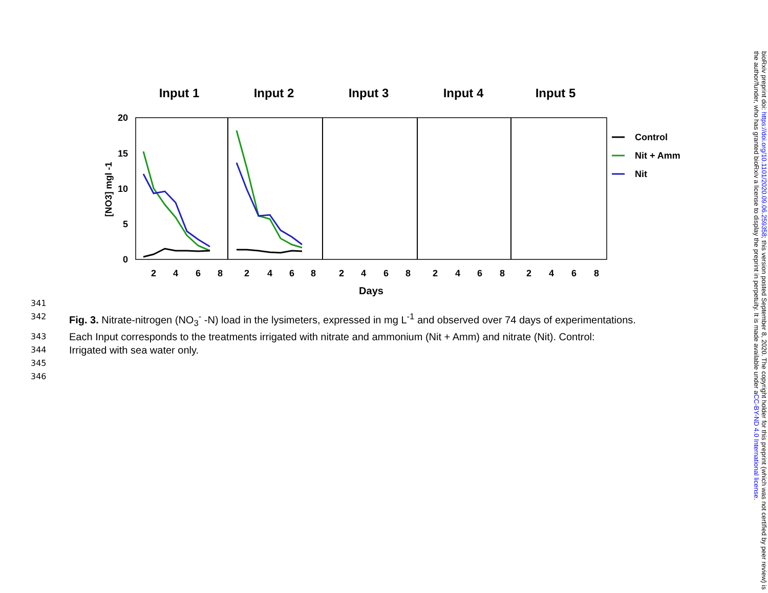Input 1
Input 2
Input 3
Input 4
Input 5
20
15
10
5
0
[NO3] mgl -1
Control
Nit + Amm
Nit
2
4
6
8
2
4
6
8
2
4
6
8
2
4
6
8
2
4
6
8
Days
341
342 Fig. 3. Nitrate-nitrogen (NO<sub>3</sub><sup>-</sup> -N) load in the lysimeters, expressed in mg L<sup>-1</sup> and observed over 74 days of experimentations.
343 Each Input corresponds to the treatments irrigated with nitrate and ammonium (Nit + Amm) and nitrate (Nit). Control:
344 Irrigated with sea water only.
345
346
bioRxiv preprint doi: https://doi.org/10.1101/2020.09.06.259358; this version posted September 8, 2020. The copyright holder for this preprint (which was not certified by peer review) is the author/funder, who has granted bioRxiv a license to display the preprint in perpetuity. It is made available under aCC-BY-ND 4.0 International license.